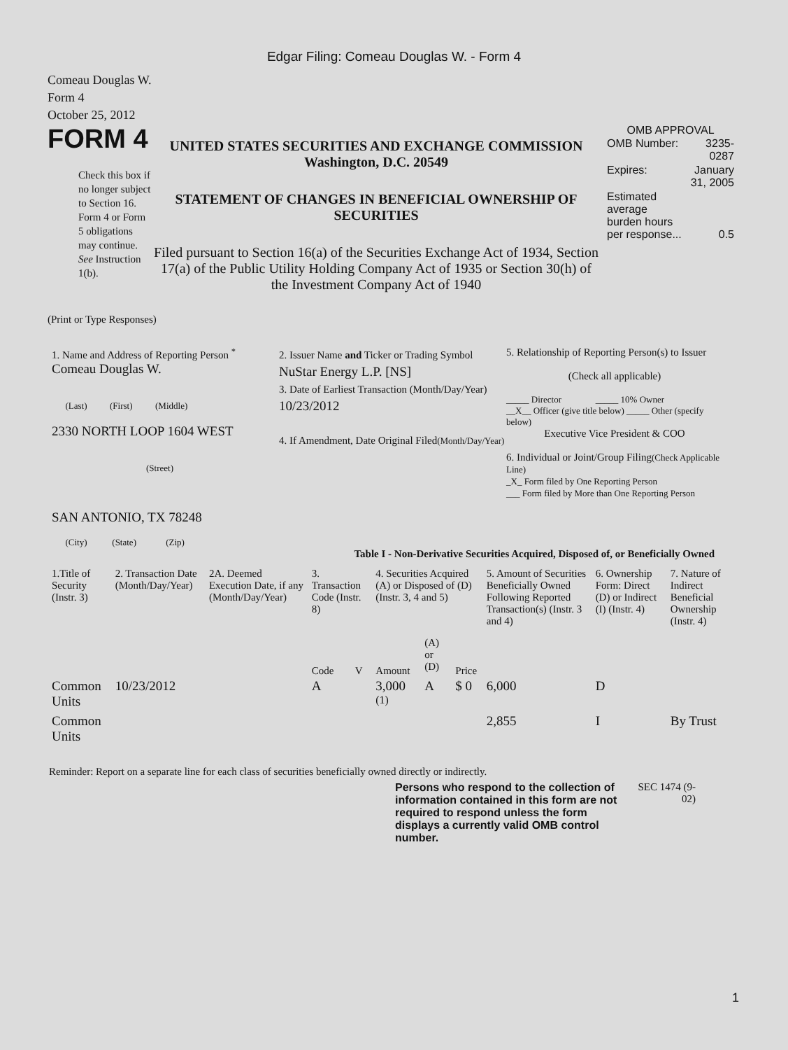Edgar Filing: Comeau Douglas W. - Form 4
Comeau Douglas W.
Form 4
October 25, 2012
FORM 4
Check this box if no longer subject to Section 16. Form 4 or Form 5 obligations may continue. See Instruction 1(b).
UNITED STATES SECURITIES AND EXCHANGE COMMISSION
Washington, D.C. 20549
STATEMENT OF CHANGES IN BENEFICIAL OWNERSHIP OF SECURITIES
Filed pursuant to Section 16(a) of the Securities Exchange Act of 1934, Section 17(a) of the Public Utility Holding Company Act of 1935 or Section 30(h) of the Investment Company Act of 1940
OMB APPROVAL
| OMB Number: | 3235-0287 |
| Expires: | January 31, 2005 |
| Estimated average burden hours per response... | 0.5 |
(Print or Type Responses)
1. Name and Address of Reporting Person <sup>*</sup>
Comeau Douglas W.
(Last) (First) (Middle)
2330 NORTH LOOP 1604 WEST
(Street)
SAN ANTONIO, TX 78248
(City) (State) (Zip)
2. Issuer Name and Ticker or Trading Symbol
NuStar Energy L.P. [NS]
3. Date of Earliest Transaction (Month/Day/Year)
10/23/2012
4. If Amendment, Date Original Filed(Month/Day/Year)
5. Relationship of Reporting Person(s) to Issuer
(Check all applicable)
_____ Director _____ 10% Owner
__X__ Officer (give title below) _____ Other (specify below)
Executive Vice President & COO
6. Individual or Joint/Group Filing(Check Applicable Line)
_X_ Form filed by One Reporting Person
___ Form filed by More than One Reporting Person
Table I - Non-Derivative Securities Acquired, Disposed of, or Beneficially Owned
| 1.Title of Security (Instr. 3) | 2. Transaction Date (Month/Day/Year) | 2A. Deemed Execution Date, if any (Month/Day/Year) | 3. Transaction Code (Instr. 8) | | 4. Securities Acquired (A) or Disposed of (D) (Instr. 3, 4 and 5) | | | 5. Amount of Securities Beneficially Owned Following Reported Transaction(s) (Instr. 3 and 4) | 6. Ownership Form: Direct (D) or Indirect (I) (Instr. 4) | 7. Nature of Indirect Beneficial Ownership (Instr. 4) |
| --- | --- | --- | --- | --- | --- | --- | --- | --- | --- | --- |
| | | | Code | V | Amount | (A) or (D) | Price | | | |
| Common Units | 10/23/2012 | | A | | 3,000 <sup>(1)</sup> | A | $ 0 | 6,000 | D | |
| Common Units | | | | | | | | 2,855 | I | By Trust |
Reminder: Report on a separate line for each class of securities beneficially owned directly or indirectly.
Persons who respond to the collection of information contained in this form are not required to respond unless the form displays a currently valid OMB control number.
SEC 1474 (9-02)
1